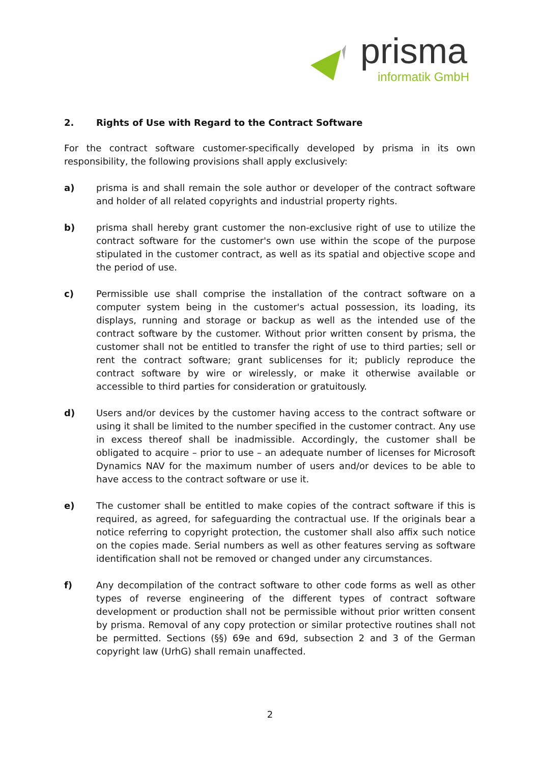prisma
informatik GmbH
2. Rights of Use with Regard to the Contract Software
For the contract software customer-specifically developed by prisma in its own responsibility, the following provisions shall apply exclusively:
a) prisma is and shall remain the sole author or developer of the contract software and holder of all related copyrights and industrial property rights.
b) prisma shall hereby grant customer the non-exclusive right of use to utilize the contract software for the customer's own use within the scope of the purpose stipulated in the customer contract, as well as its spatial and objective scope and the period of use.
c) Permissible use shall comprise the installation of the contract software on a computer system being in the customer's actual possession, its loading, its displays, running and storage or backup as well as the intended use of the contract software by the customer. Without prior written consent by prisma, the customer shall not be entitled to transfer the right of use to third parties; sell or rent the contract software; grant sublicenses for it; publicly reproduce the contract software by wire or wirelessly, or make it otherwise available or accessible to third parties for consideration or gratuitously.
d) Users and/or devices by the customer having access to the contract software or using it shall be limited to the number specified in the customer contract. Any use in excess thereof shall be inadmissible. Accordingly, the customer shall be obligated to acquire – prior to use – an adequate number of licenses for Microsoft Dynamics NAV for the maximum number of users and/or devices to be able to have access to the contract software or use it.
e) The customer shall be entitled to make copies of the contract software if this is required, as agreed, for safeguarding the contractual use. If the originals bear a notice referring to copyright protection, the customer shall also affix such notice on the copies made. Serial numbers as well as other features serving as software identification shall not be removed or changed under any circumstances.
f) Any decompilation of the contract software to other code forms as well as other types of reverse engineering of the different types of contract software development or production shall not be permissible without prior written consent by prisma. Removal of any copy protection or similar protective routines shall not be permitted. Sections (§§) 69e and 69d, subsection 2 and 3 of the German copyright law (UrhG) shall remain unaffected.
2